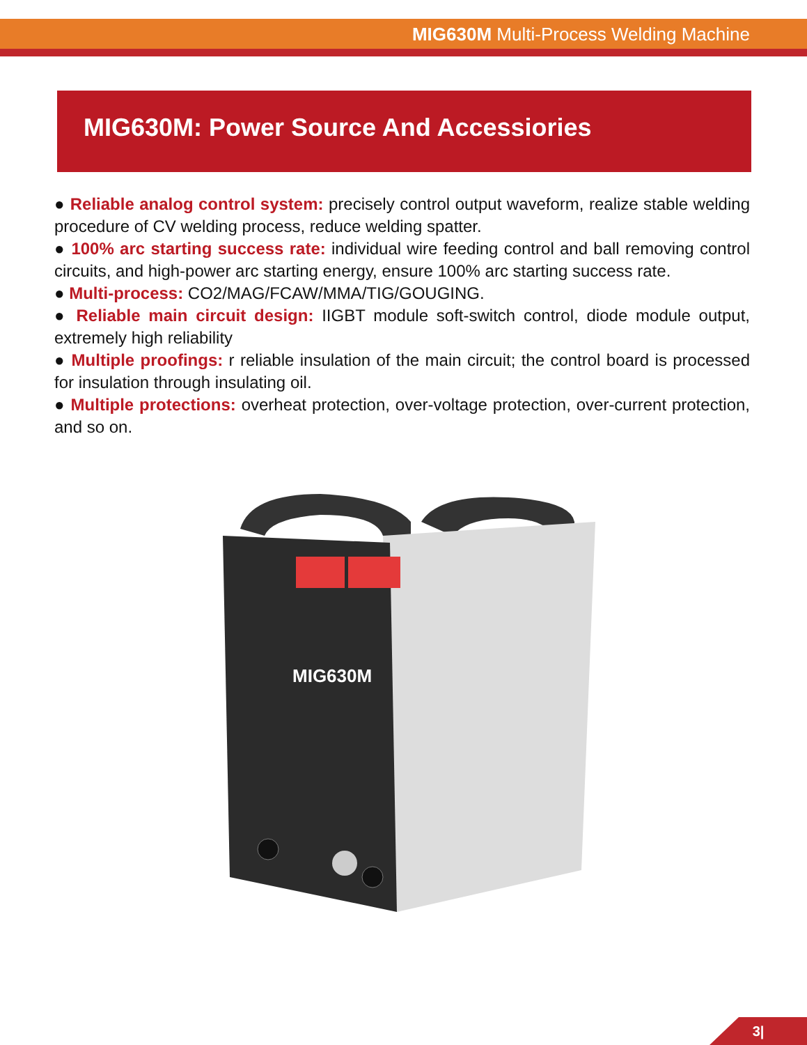MIG630M Multi-Process Welding Machine
MIG630M: Power Source And Accessiories
● Reliable analog control system: precisely control output waveform, realize stable welding procedure of CV welding process, reduce welding spatter.
● 100% arc starting success rate: individual wire feeding control and ball removing control circuits, and high-power arc starting energy, ensure 100% arc starting success rate.
● Multi-process: CO2/MAG/FCAW/MMA/TIG/GOUGING.
● Reliable main circuit design: IIGBT module soft-switch control, diode module output, extremely high reliability
● Multiple proofings: r reliable insulation of the main circuit; the control board is processed for insulation through insulating oil.
● Multiple protections: overheat protection, over-voltage protection, over-current protection, and so on.
MIG630M
3|